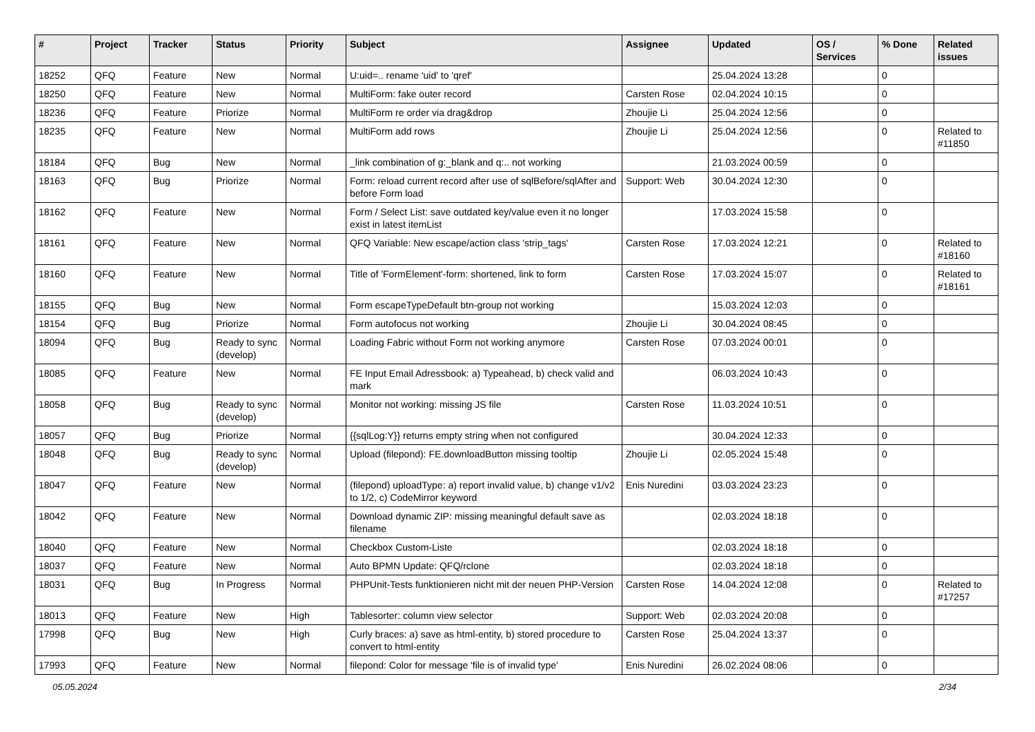| # | Project | Tracker | Status | Priority | Subject | Assignee | Updated | OS / Services | % Done | Related issues |
| --- | --- | --- | --- | --- | --- | --- | --- | --- | --- | --- |
| 18252 | QFQ | Feature | New | Normal | U:uid=.. rename 'uid' to 'qref' | | 25.04.2024 13:28 | | 0 | |
| 18250 | QFQ | Feature | New | Normal | MultiForm: fake outer record | Carsten Rose | 02.04.2024 10:15 | | 0 | |
| 18236 | QFQ | Feature | Priorize | Normal | MultiForm re order via drag&drop | Zhoujie Li | 25.04.2024 12:56 | | 0 | |
| 18235 | QFQ | Feature | New | Normal | MultiForm add rows | Zhoujie Li | 25.04.2024 12:56 | | 0 | Related to #11850 |
| 18184 | QFQ | Bug | New | Normal | _link combination of g:_blank and q:.. not working | | 21.03.2024 00:59 | | 0 | |
| 18163 | QFQ | Bug | Priorize | Normal | Form: reload current record after use of sqlBefore/sqlAfter and before Form load | Support: Web | 30.04.2024 12:30 | | 0 | |
| 18162 | QFQ | Feature | New | Normal | Form / Select List: save outdated key/value even it no longer exist in latest itemList | | 17.03.2024 15:58 | | 0 | |
| 18161 | QFQ | Feature | New | Normal | QFQ Variable: New escape/action class 'strip_tags' | Carsten Rose | 17.03.2024 12:21 | | 0 | Related to #18160 |
| 18160 | QFQ | Feature | New | Normal | Title of 'FormElement'-form: shortened, link to form | Carsten Rose | 17.03.2024 15:07 | | 0 | Related to #18161 |
| 18155 | QFQ | Bug | New | Normal | Form escapeTypeDefault btn-group not working | | 15.03.2024 12:03 | | 0 | |
| 18154 | QFQ | Bug | Priorize | Normal | Form autofocus not working | Zhoujie Li | 30.04.2024 08:45 | | 0 | |
| 18094 | QFQ | Bug | Ready to sync (develop) | Normal | Loading Fabric without Form not working anymore | Carsten Rose | 07.03.2024 00:01 | | 0 | |
| 18085 | QFQ | Feature | New | Normal | FE Input Email Adressbook: a) Typeahead, b) check valid and mark | | 06.03.2024 10:43 | | 0 | |
| 18058 | QFQ | Bug | Ready to sync (develop) | Normal | Monitor not working: missing JS file | Carsten Rose | 11.03.2024 10:51 | | 0 | |
| 18057 | QFQ | Bug | Priorize | Normal | {{sqlLog:Y}} returns empty string when not configured | | 30.04.2024 12:33 | | 0 | |
| 18048 | QFQ | Bug | Ready to sync (develop) | Normal | Upload (filepond): FE.downloadButton missing tooltip | Zhoujie Li | 02.05.2024 15:48 | | 0 | |
| 18047 | QFQ | Feature | New | Normal | (filepond) uploadType: a) report invalid value, b) change v1/v2 to 1/2, c) CodeMirror keyword | Enis Nuredini | 03.03.2024 23:23 | | 0 | |
| 18042 | QFQ | Feature | New | Normal | Download dynamic ZIP: missing meaningful default save as filename | | 02.03.2024 18:18 | | 0 | |
| 18040 | QFQ | Feature | New | Normal | Checkbox Custom-Liste | | 02.03.2024 18:18 | | 0 | |
| 18037 | QFQ | Feature | New | Normal | Auto BPMN Update: QFQ/rclone | | 02.03.2024 18:18 | | 0 | |
| 18031 | QFQ | Bug | In Progress | Normal | PHPUnit-Tests funktionieren nicht mit der neuen PHP-Version | Carsten Rose | 14.04.2024 12:08 | | 0 | Related to #17257 |
| 18013 | QFQ | Feature | New | High | Tablesorter: column view selector | Support: Web | 02.03.2024 20:08 | | 0 | |
| 17998 | QFQ | Bug | New | High | Curly braces: a) save as html-entity, b) stored procedure to convert to html-entity | Carsten Rose | 25.04.2024 13:37 | | 0 | |
| 17993 | QFQ | Feature | New | Normal | filepond: Color for message 'file is of invalid type' | Enis Nuredini | 26.02.2024 08:06 | | 0 | |
05.05.2024 2/34